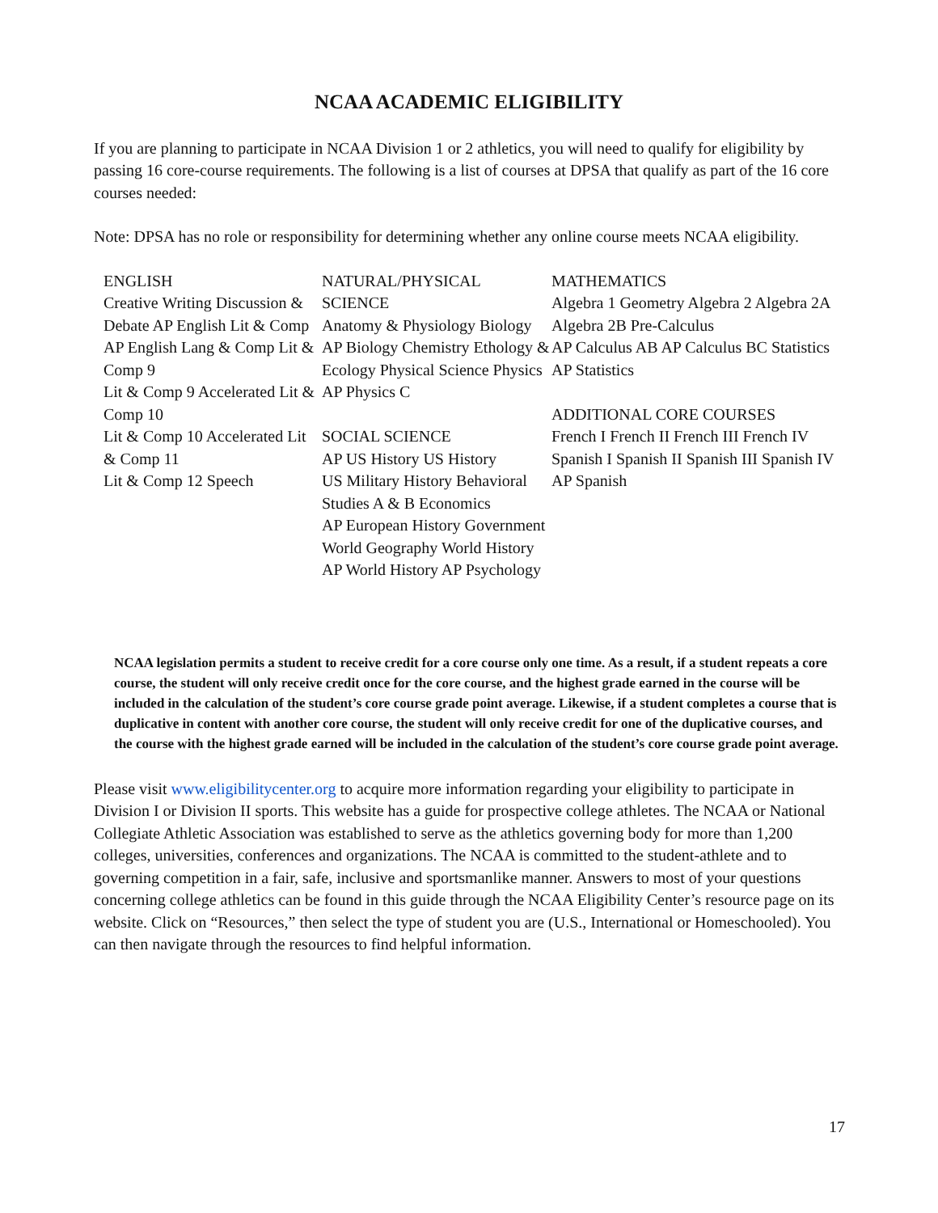NCAA ACADEMIC ELIGIBILITY
If you are planning to participate in NCAA Division 1 or 2 athletics, you will need to qualify for eligibility by passing 16 core-course requirements. The following is a list of courses at DPSA that qualify as part of the 16 core courses needed:
Note: DPSA has no role or responsibility for determining whether any online course meets NCAA eligibility.
ENGLISH
Creative Writing Discussion & Debate AP English Lit & Comp AP English Lang & Comp Lit & Comp 9
Lit & Comp 9 Accelerated Lit & Comp 10
Lit & Comp 10 Accelerated Lit & Comp 11
Lit & Comp 12 Speech
NATURAL/PHYSICAL SCIENCE
Anatomy & Physiology Biology AP Biology Chemistry Ethology & Ecology Physical Science Physics
AP Physics C
SOCIAL SCIENCE
AP US History US History
US Military History Behavioral Studies A & B Economics
AP European History Government
World Geography World History AP World History AP Psychology
MATHEMATICS
Algebra 1 Geometry Algebra 2 Algebra 2A Algebra 2B Pre-Calculus
AP Calculus AB AP Calculus BC Statistics
AP Statistics
ADDITIONAL CORE COURSES
French I French II French III French IV Spanish I Spanish II Spanish III Spanish IV AP Spanish
NCAA legislation permits a student to receive credit for a core course only one time. As a result, if a student repeats a core course, the student will only receive credit once for the core course, and the highest grade earned in the course will be included in the calculation of the student’s core course grade point average. Likewise, if a student completes a course that is duplicative in content with another core course, the student will only receive credit for one of the duplicative courses, and the course with the highest grade earned will be included in the calculation of the student’s core course grade point average.
Please visit www.eligibilitycenter.org to acquire more information regarding your eligibility to participate in Division I or Division II sports. This website has a guide for prospective college athletes. The NCAA or National Collegiate Athletic Association was established to serve as the athletics governing body for more than 1,200 colleges, universities, conferences and organizations. The NCAA is committed to the student-athlete and to governing competition in a fair, safe, inclusive and sportsmanlike manner. Answers to most of your questions concerning college athletics can be found in this guide through the NCAA Eligibility Center’s resource page on its website. Click on “Resources,” then select the type of student you are (U.S., International or Homeschooled). You can then navigate through the resources to find helpful information.
17